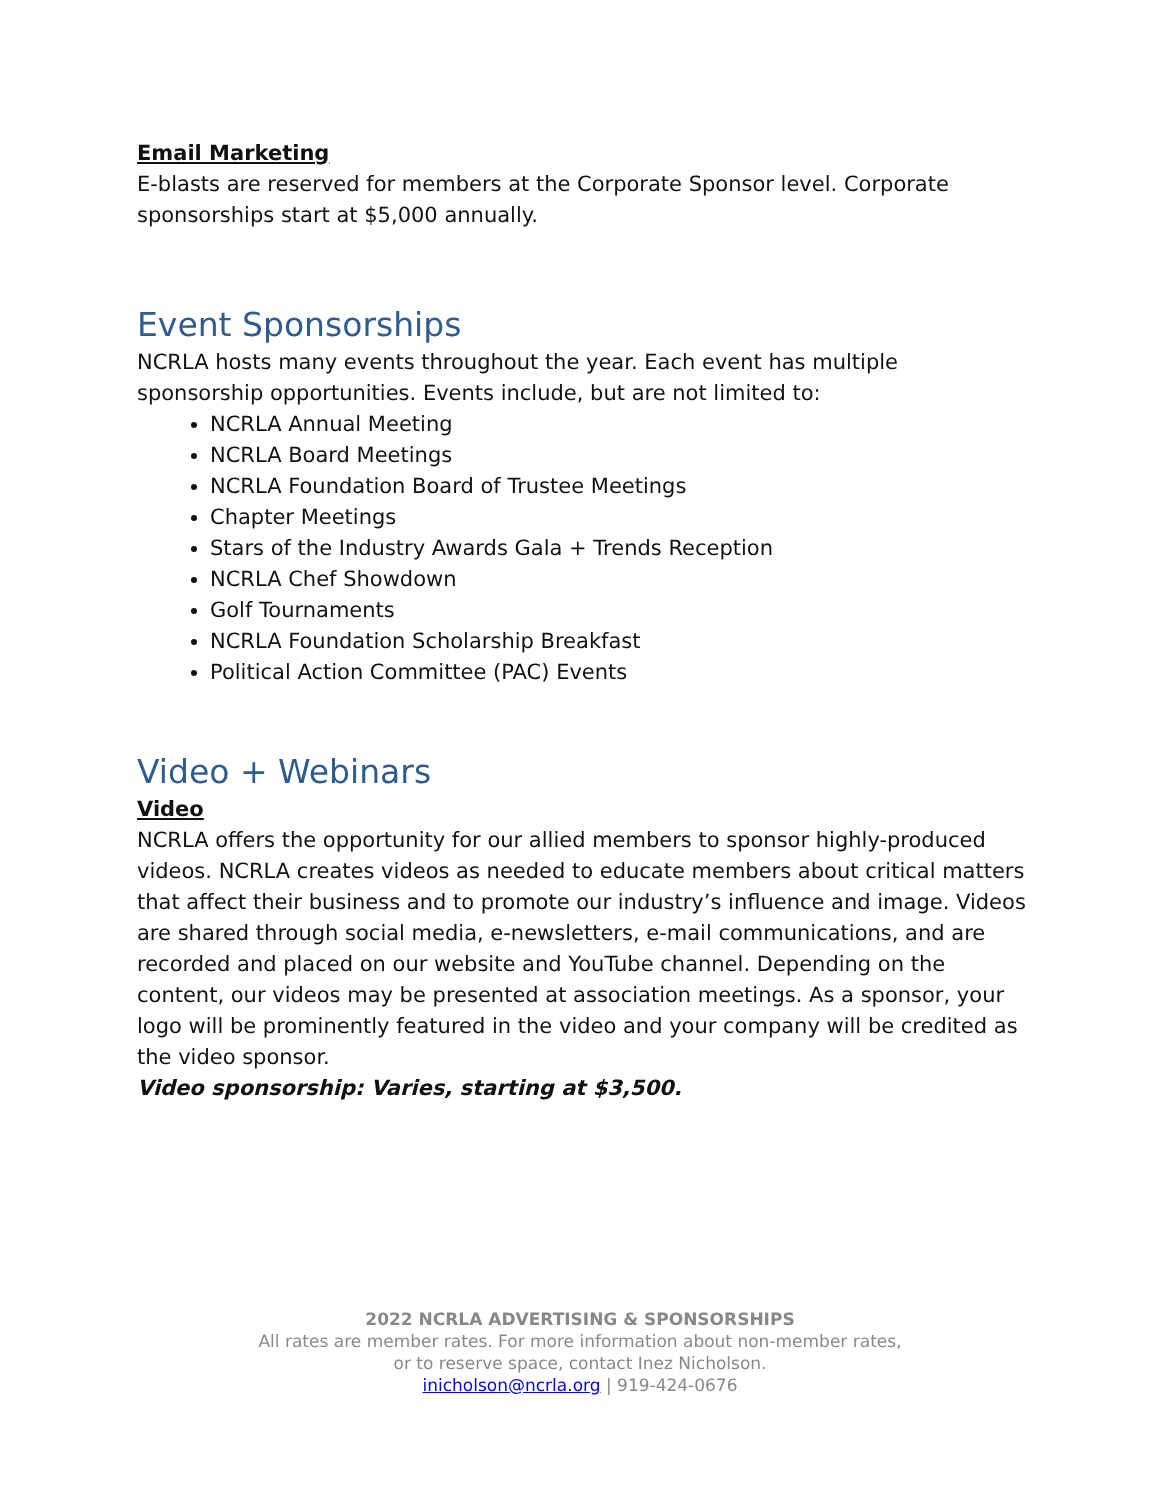Email Marketing
E-blasts are reserved for members at the Corporate Sponsor level. Corporate sponsorships start at $5,000 annually.
Event Sponsorships
NCRLA hosts many events throughout the year. Each event has multiple sponsorship opportunities. Events include, but are not limited to:
NCRLA Annual Meeting
NCRLA Board Meetings
NCRLA Foundation Board of Trustee Meetings
Chapter Meetings
Stars of the Industry Awards Gala + Trends Reception
NCRLA Chef Showdown
Golf Tournaments
NCRLA Foundation Scholarship Breakfast
Political Action Committee (PAC) Events
Video + Webinars
Video
NCRLA offers the opportunity for our allied members to sponsor highly-produced videos. NCRLA creates videos as needed to educate members about critical matters that affect their business and to promote our industry’s influence and image. Videos are shared through social media, e-newsletters, e-mail communications, and are recorded and placed on our website and YouTube channel. Depending on the content, our videos may be presented at association meetings. As a sponsor, your logo will be prominently featured in the video and your company will be credited as the video sponsor.
Video sponsorship: Varies, starting at $3,500.
2022 NCRLA ADVERTISING & SPONSORSHIPS
All rates are member rates. For more information about non-member rates,
or to reserve space, contact Inez Nicholson.
inicholson@ncrla.org | 919-424-0676